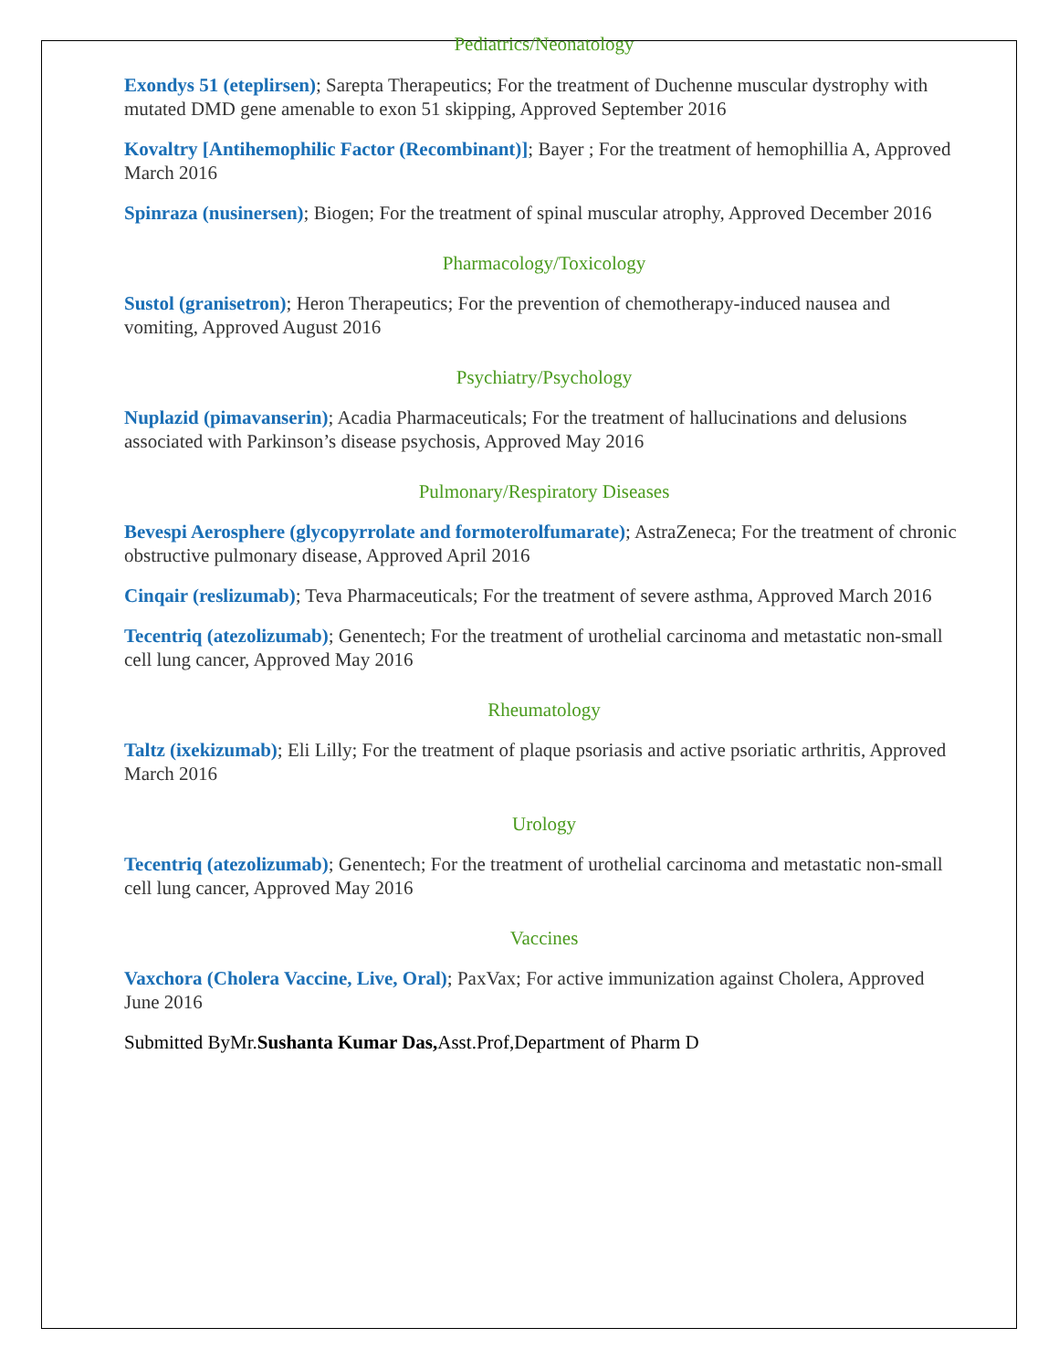Pediatrics/Neonatology
Exondys 51 (eteplirsen); Sarepta Therapeutics; For the treatment of Duchenne muscular dystrophy with mutated DMD gene amenable to exon 51 skipping, Approved September 2016
Kovaltry [Antihemophilic Factor (Recombinant)]; Bayer ; For the treatment of hemophillia A, Approved March 2016
Spinraza (nusinersen); Biogen; For the treatment of spinal muscular atrophy, Approved December 2016
Pharmacology/Toxicology
Sustol (granisetron); Heron Therapeutics; For the prevention of chemotherapy-induced nausea and vomiting, Approved August 2016
Psychiatry/Psychology
Nuplazid (pimavanserin); Acadia Pharmaceuticals; For the treatment of hallucinations and delusions associated with Parkinson’s disease psychosis, Approved May 2016
Pulmonary/Respiratory Diseases
Bevespi Aerosphere (glycopyrrolate and formoterolfumarate); AstraZeneca; For the treatment of chronic obstructive pulmonary disease, Approved April 2016
Cinqair (reslizumab); Teva Pharmaceuticals; For the treatment of severe asthma, Approved March 2016
Tecentriq (atezolizumab); Genentech; For the treatment of urothelial carcinoma and metastatic non-small cell lung cancer, Approved May 2016
Rheumatology
Taltz (ixekizumab); Eli Lilly; For the treatment of plaque psoriasis and active psoriatic arthritis, Approved March 2016
Urology
Tecentriq (atezolizumab); Genentech; For the treatment of urothelial carcinoma and metastatic non-small cell lung cancer, Approved May 2016
Vaccines
Vaxchora (Cholera Vaccine, Live, Oral); PaxVax; For active immunization against Cholera, Approved June 2016
Submitted ByMr.Sushanta Kumar Das, Asst.Prof,Department of Pharm D